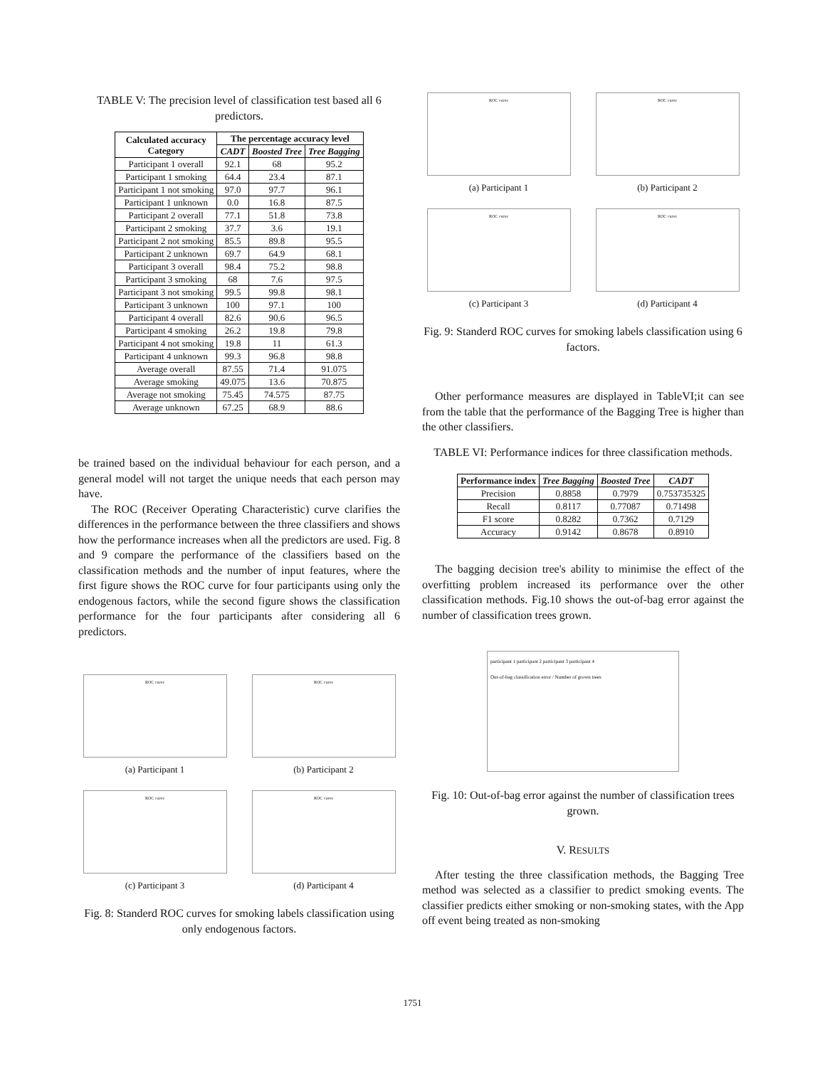TABLE V: The precision level of classification test based all 6 predictors.
| Calculated accuracy Category | The percentage accuracy level | | |
| --- | --- | --- | --- |
| | CADT | Boosted Tree | Tree Bagging |
| Participant 1 overall | 92.1 | 68 | 95.2 |
| Participant 1 smoking | 64.4 | 23.4 | 87.1 |
| Participant 1 not smoking | 97.0 | 97.7 | 96.1 |
| Participant 1 unknown | 0.0 | 16.8 | 87.5 |
| Participant 2 overall | 77.1 | 51.8 | 73.8 |
| Participant 2 smoking | 37.7 | 3.6 | 19.1 |
| Participant 2 not smoking | 85.5 | 89.8 | 95.5 |
| Participant 2 unknown | 69.7 | 64.9 | 68.1 |
| Participant 3 overall | 98.4 | 75.2 | 98.8 |
| Participant 3 smoking | 68 | 7.6 | 97.5 |
| Participant 3 not smoking | 99.5 | 99.8 | 98.1 |
| Participant 3 unknown | 100 | 97.1 | 100 |
| Participant 4 overall | 82.6 | 90.6 | 96.5 |
| Participant 4 smoking | 26.2 | 19.8 | 79.8 |
| Participant 4 not smoking | 19.8 | 11 | 61.3 |
| Participant 4 unknown | 99.3 | 96.8 | 98.8 |
| Average overall | 87.55 | 71.4 | 91.075 |
| Average smoking | 49.075 | 13.6 | 70.875 |
| Average not smoking | 75.45 | 74.575 | 87.75 |
| Average unknown | 67.25 | 68.9 | 88.6 |
be trained based on the individual behaviour for each person, and a general model will not target the unique needs that each person may have.
The ROC (Receiver Operating Characteristic) curve clarifies the differences in the performance between the three classifiers and shows how the performance increases when all the predictors are used. Fig. 8 and 9 compare the performance of the classifiers based on the classification methods and the number of input features, where the first figure shows the ROC curve for four participants using only the endogenous factors, while the second figure shows the classification performance for the four participants after considering all 6 predictors.
ROC curve
(a) Participant 1
ROC curve
(b) Participant 2
ROC curve
(c) Participant 3
ROC curve
(d) Participant 4
Fig. 8: Standerd ROC curves for smoking labels classification using only endogenous factors.
ROC curve
(a) Participant 1
ROC curve
(b) Participant 2
ROC curve
(c) Participant 3
ROC curve
(d) Participant 4
Fig. 9: Standerd ROC curves for smoking labels classification using 6 factors.
Other performance measures are displayed in TableVI;it can see from the table that the performance of the Bagging Tree is higher than the other classifiers.
TABLE VI: Performance indices for three classification methods.
| Performance index | Tree Bagging | Boosted Tree | CADT |
| --- | --- | --- | --- |
| Precision | 0.8858 | 0.7979 | 0.753735325 |
| Recall | 0.8117 | 0.77087 | 0.71498 |
| F1 score | 0.8282 | 0.7362 | 0.7129 |
| Accuracy | 0.9142 | 0.8678 | 0.8910 |
The bagging decision tree's ability to minimise the effect of the overfitting problem increased its performance over the other classification methods. Fig.10 shows the out-of-bag error against the number of classification trees grown.
participant 1 participant 2 participant 3 participant 4
Out-of-bag classification error / Number of grown trees
Fig. 10: Out-of-bag error against the number of classification trees grown.
V. RESULTS
After testing the three classification methods, the Bagging Tree method was selected as a classifier to predict smoking events. The classifier predicts either smoking or non-smoking states, with the App off event being treated as non-smoking
1751